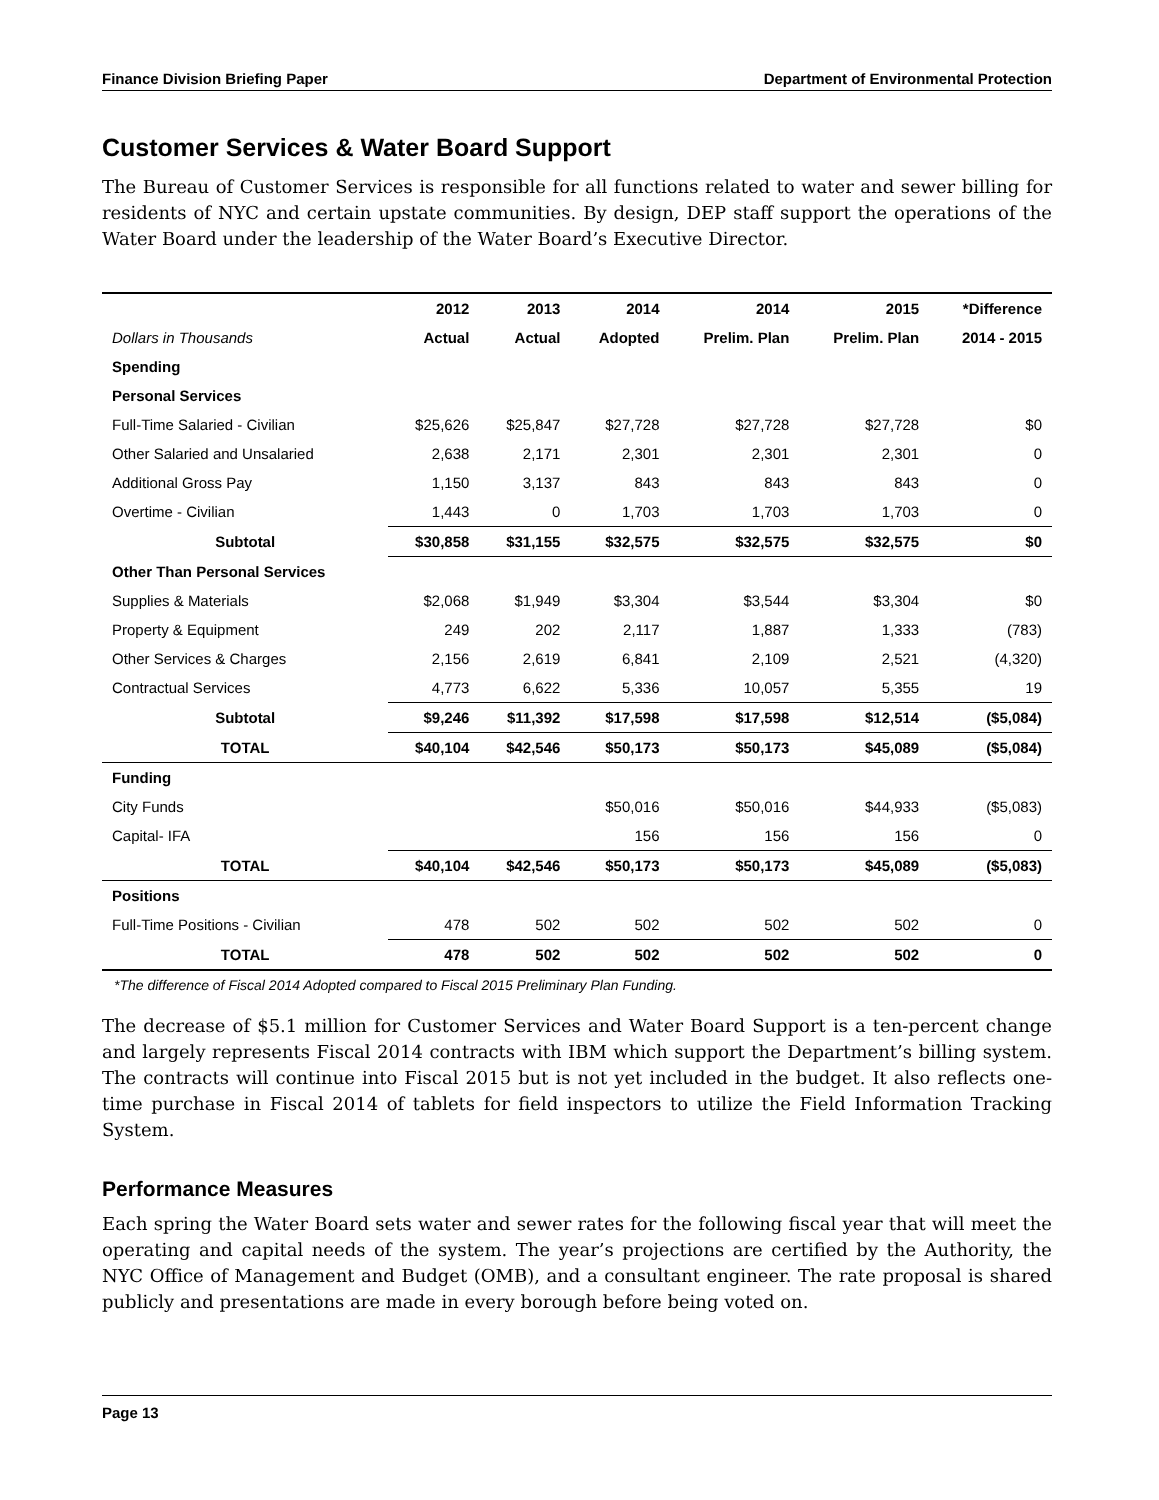Finance Division Briefing Paper Department of Environmental Protection
Customer Services & Water Board Support
The Bureau of Customer Services is responsible for all functions related to water and sewer billing for residents of NYC and certain upstate communities. By design, DEP staff support the operations of the Water Board under the leadership of the Water Board’s Executive Director.
| | 2012 | 2013 | 2014 | 2014 | 2015 | *Difference |
| --- | --- | --- | --- | --- | --- | --- |
| Dollars in Thousands | Actual | Actual | Adopted | Prelim. Plan | Prelim. Plan | 2014 - 2015 |
| Spending | | | | | | |
| Personal Services | | | | | | |
| Full-Time Salaried - Civilian | $25,626 | $25,847 | $27,728 | $27,728 | $27,728 | $0 |
| Other Salaried and Unsalaried | 2,638 | 2,171 | 2,301 | 2,301 | 2,301 | 0 |
| Additional Gross Pay | 1,150 | 3,137 | 843 | 843 | 843 | 0 |
| Overtime - Civilian | 1,443 | 0 | 1,703 | 1,703 | 1,703 | 0 |
| Subtotal | $30,858 | $31,155 | $32,575 | $32,575 | $32,575 | $0 |
| Other Than Personal Services | | | | | | |
| Supplies & Materials | $2,068 | $1,949 | $3,304 | $3,544 | $3,304 | $0 |
| Property & Equipment | 249 | 202 | 2,117 | 1,887 | 1,333 | (783) |
| Other Services & Charges | 2,156 | 2,619 | 6,841 | 2,109 | 2,521 | (4,320) |
| Contractual Services | 4,773 | 6,622 | 5,336 | 10,057 | 5,355 | 19 |
| Subtotal | $9,246 | $11,392 | $17,598 | $17,598 | $12,514 | ($5,084) |
| TOTAL | $40,104 | $42,546 | $50,173 | $50,173 | $45,089 | ($5,084) |
| Funding | | | | | | |
| City Funds | | | $50,016 | $50,016 | $44,933 | ($5,083) |
| Capital- IFA | | | 156 | 156 | 156 | 0 |
| TOTAL | $40,104 | $42,546 | $50,173 | $50,173 | $45,089 | ($5,083) |
| Positions | | | | | | |
| Full-Time Positions - Civilian | 478 | 502 | 502 | 502 | 502 | 0 |
| TOTAL | 478 | 502 | 502 | 502 | 502 | 0 |
*The difference of Fiscal 2014 Adopted compared to Fiscal 2015 Preliminary Plan Funding.
The decrease of $5.1 million for Customer Services and Water Board Support is a ten-percent change and largely represents Fiscal 2014 contracts with IBM which support the Department’s billing system. The contracts will continue into Fiscal 2015 but is not yet included in the budget. It also reflects one-time purchase in Fiscal 2014 of tablets for field inspectors to utilize the Field Information Tracking System.
Performance Measures
Each spring the Water Board sets water and sewer rates for the following fiscal year that will meet the operating and capital needs of the system. The year’s projections are certified by the Authority, the NYC Office of Management and Budget (OMB), and a consultant engineer. The rate proposal is shared publicly and presentations are made in every borough before being voted on.
Page 13